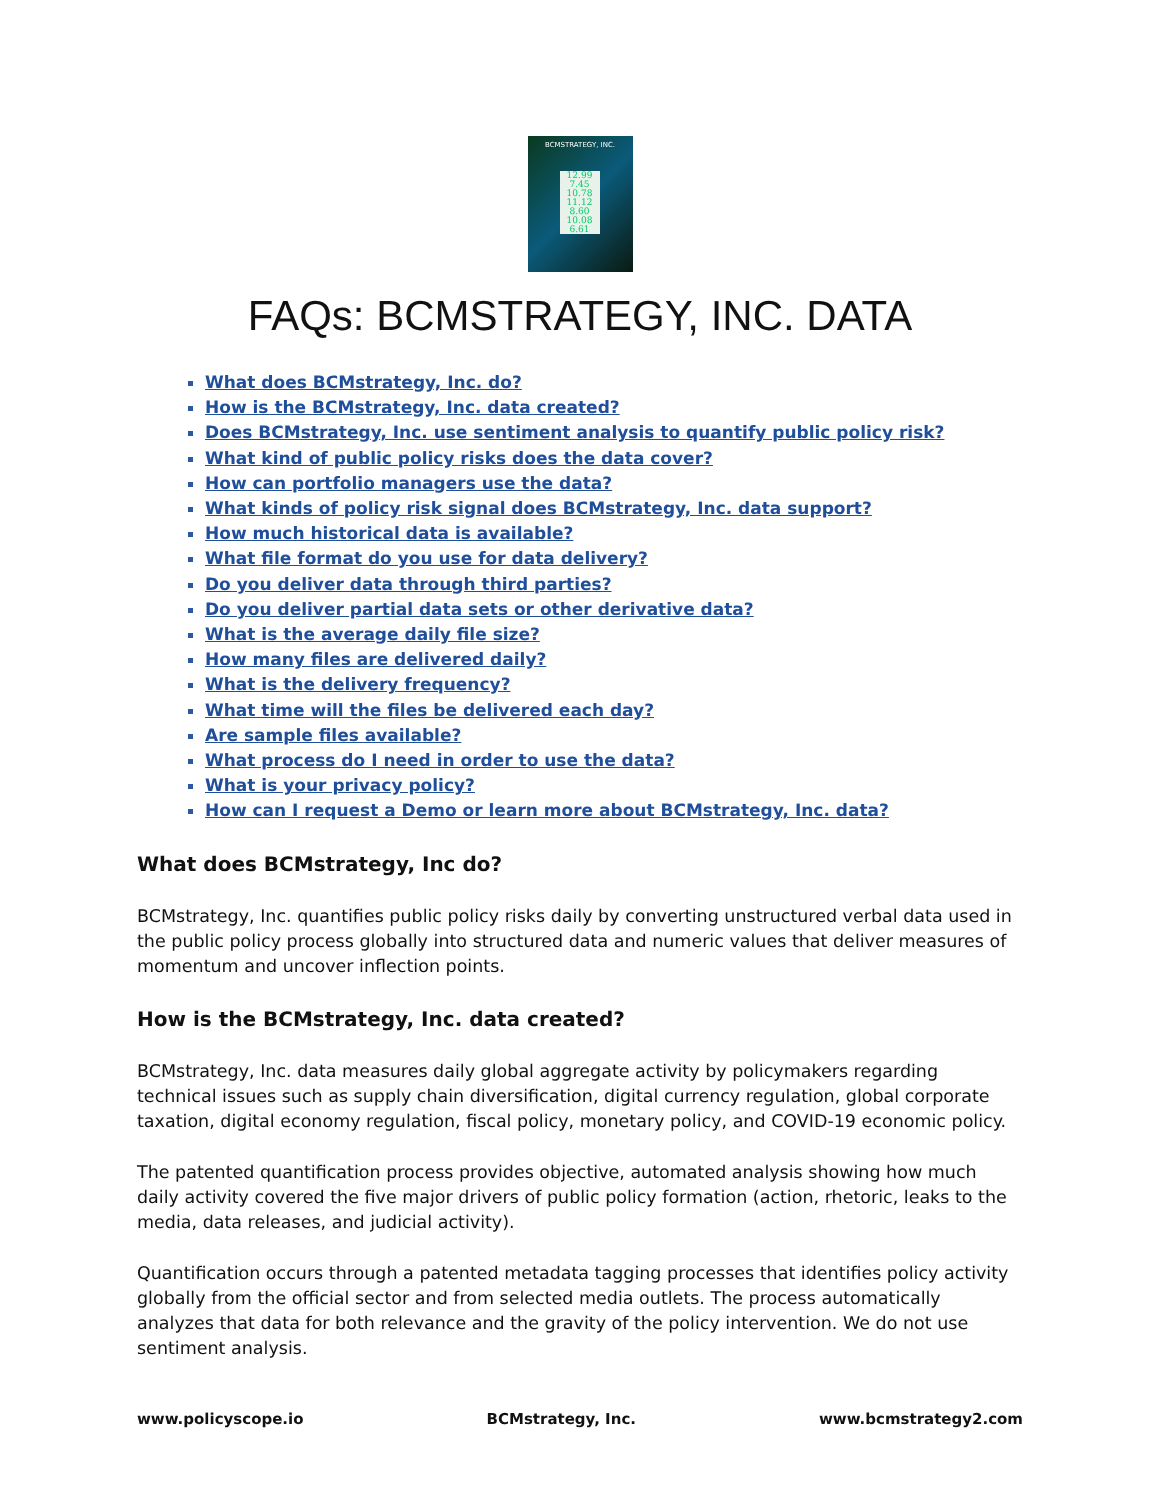BCMSTRATEGY, INC.
12.99 7.45 10.78 11.12 8.60 10.08 6.61
FAQs: BCMSTRATEGY, INC. DATA
What does BCMstrategy, Inc. do?
How is the BCMstrategy, Inc. data created?
Does BCMstrategy, Inc. use sentiment analysis to quantify public policy risk?
What kind of public policy risks does the data cover?
How can portfolio managers use the data?
What kinds of policy risk signal does BCMstrategy, Inc. data support?
How much historical data is available?
What file format do you use for data delivery?
Do you deliver data through third parties?
Do you deliver partial data sets or other derivative data?
What is the average daily file size?
How many files are delivered daily?
What is the delivery frequency?
What time will the files be delivered each day?
Are sample files available?
What process do I need in order to use the data?
What is your privacy policy?
How can I request a Demo or learn more about BCMstrategy, Inc. data?
What does BCMstrategy, Inc do?
BCMstrategy, Inc. quantifies public policy risks daily by converting unstructured verbal data used in the public policy process globally into structured data and numeric values that deliver measures of momentum and uncover inflection points.
How is the BCMstrategy, Inc. data created?
BCMstrategy, Inc. data measures daily global aggregate activity by policymakers regarding technical issues such as supply chain diversification, digital currency regulation, global corporate taxation, digital economy regulation, fiscal policy, monetary policy, and COVID-19 economic policy.
The patented quantification process provides objective, automated analysis showing how much daily activity covered the five major drivers of public policy formation (action, rhetoric, leaks to the media, data releases, and judicial activity).
Quantification occurs through a patented metadata tagging processes that identifies policy activity globally from the official sector and from selected media outlets. The process automatically analyzes that data for both relevance and the gravity of the policy intervention. We do not use sentiment analysis.
www.policyscope.io BCMstrategy, Inc. www.bcmstrategy2.com